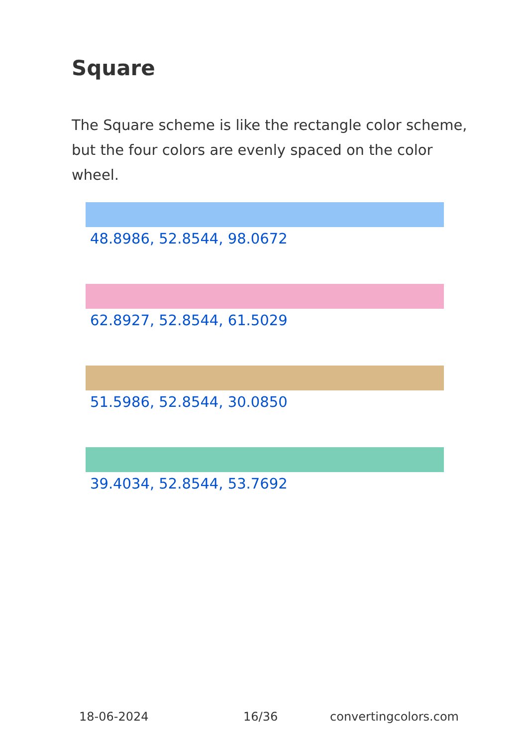Square
The Square scheme is like the rectangle color scheme, but the four colors are evenly spaced on the color wheel.
48.8986, 52.8544, 98.0672
62.8927, 52.8544, 61.5029
51.5986, 52.8544, 30.0850
39.4034, 52.8544, 53.7692
18-06-2024 16/36 convertingcolors.com